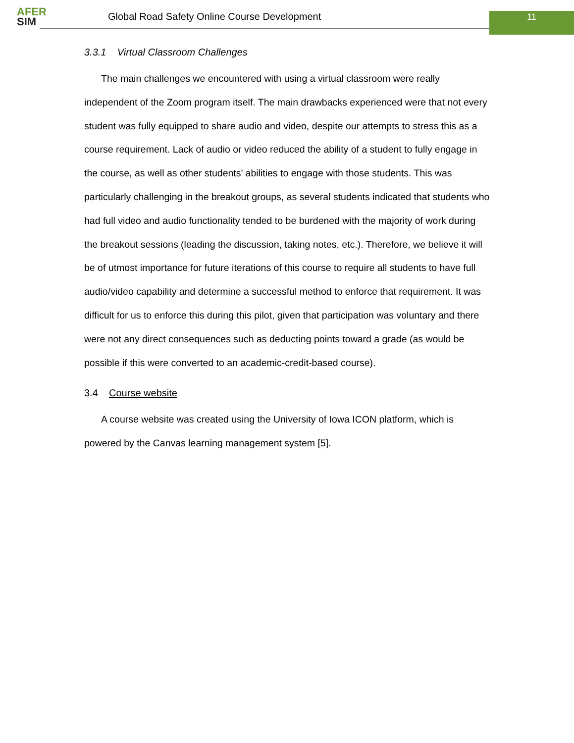AFER
SIM
Global Road Safety Online Course Development
11
3.3.1 Virtual Classroom Challenges
The main challenges we encountered with using a virtual classroom were really independent of the Zoom program itself. The main drawbacks experienced were that not every student was fully equipped to share audio and video, despite our attempts to stress this as a course requirement. Lack of audio or video reduced the ability of a student to fully engage in the course, as well as other students’ abilities to engage with those students. This was particularly challenging in the breakout groups, as several students indicated that students who had full video and audio functionality tended to be burdened with the majority of work during the breakout sessions (leading the discussion, taking notes, etc.). Therefore, we believe it will be of utmost importance for future iterations of this course to require all students to have full audio/video capability and determine a successful method to enforce that requirement. It was difficult for us to enforce this during this pilot, given that participation was voluntary and there were not any direct consequences such as deducting points toward a grade (as would be possible if this were converted to an academic-credit-based course).
3.4 Course website
A course website was created using the University of Iowa ICON platform, which is powered by the Canvas learning management system [5].